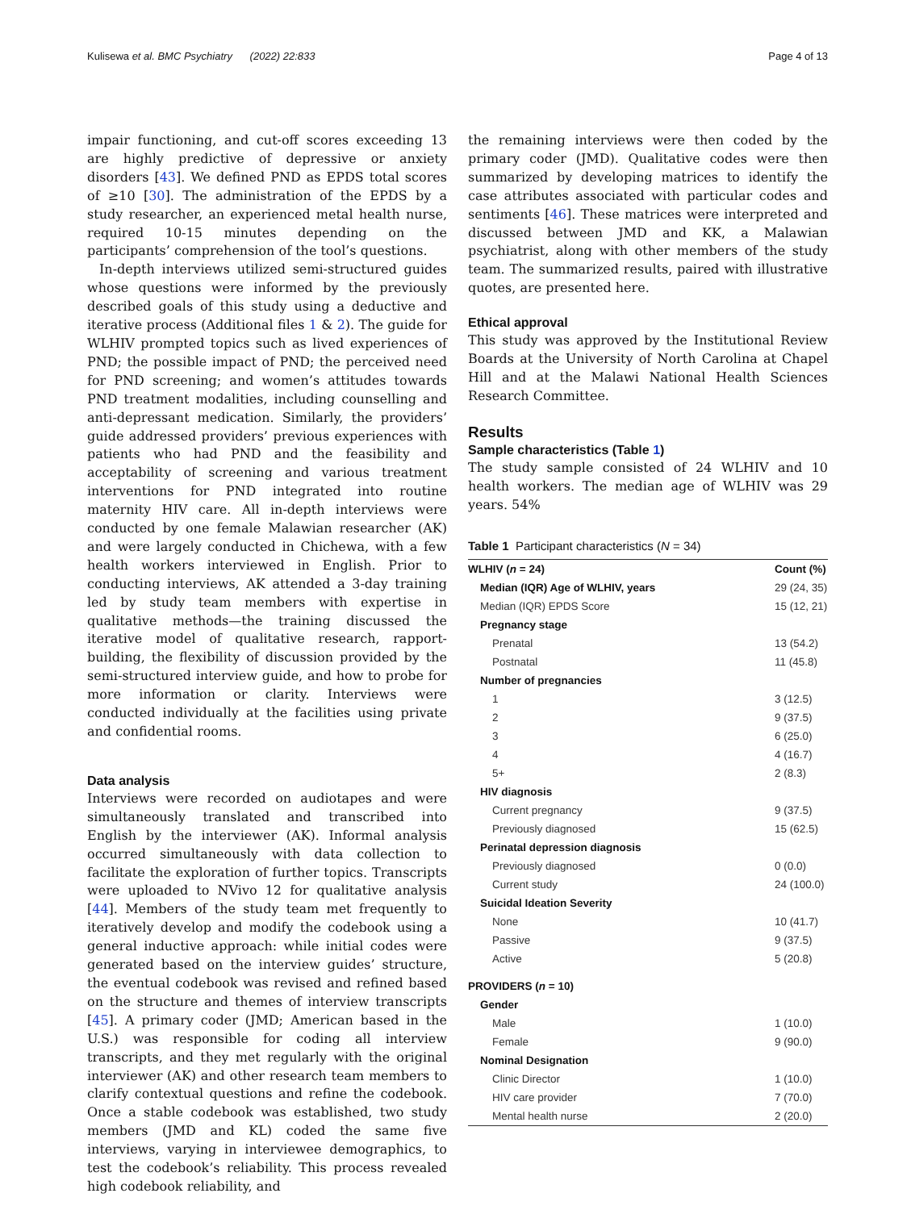Kulisewa et al. BMC Psychiatry (2022) 22:833 Page 4 of 13
impair functioning, and cut-off scores exceeding 13 are highly predictive of depressive or anxiety disorders [43]. We defined PND as EPDS total scores of ≥10 [30]. The administration of the EPDS by a study researcher, an experienced metal health nurse, required 10-15 minutes depending on the participants’ comprehension of the tool’s questions.
In-depth interviews utilized semi-structured guides whose questions were informed by the previously described goals of this study using a deductive and iterative process (Additional files 1 & 2). The guide for WLHIV prompted topics such as lived experiences of PND; the possible impact of PND; the perceived need for PND screening; and women’s attitudes towards PND treatment modalities, including counselling and anti-depressant medication. Similarly, the providers’ guide addressed providers’ previous experiences with patients who had PND and the feasibility and acceptability of screening and various treatment interventions for PND integrated into routine maternity HIV care. All in-depth interviews were conducted by one female Malawian researcher (AK) and were largely conducted in Chichewa, with a few health workers interviewed in English. Prior to conducting interviews, AK attended a 3-day training led by study team members with expertise in qualitative methods—the training discussed the iterative model of qualitative research, rapport-building, the flexibility of discussion provided by the semi-structured interview guide, and how to probe for more information or clarity. Interviews were conducted individually at the facilities using private and confidential rooms.
Data analysis
Interviews were recorded on audiotapes and were simultaneously translated and transcribed into English by the interviewer (AK). Informal analysis occurred simultaneously with data collection to facilitate the exploration of further topics. Transcripts were uploaded to NVivo 12 for qualitative analysis [44]. Members of the study team met frequently to iteratively develop and modify the codebook using a general inductive approach: while initial codes were generated based on the interview guides’ structure, the eventual codebook was revised and refined based on the structure and themes of interview transcripts [45]. A primary coder (JMD; American based in the U.S.) was responsible for coding all interview transcripts, and they met regularly with the original interviewer (AK) and other research team members to clarify contextual questions and refine the codebook. Once a stable codebook was established, two study members (JMD and KL) coded the same five interviews, varying in interviewee demographics, to test the codebook’s reliability. This process revealed high codebook reliability, and
the remaining interviews were then coded by the primary coder (JMD). Qualitative codes were then summarized by developing matrices to identify the case attributes associated with particular codes and sentiments [46]. These matrices were interpreted and discussed between JMD and KK, a Malawian psychiatrist, along with other members of the study team. The summarized results, paired with illustrative quotes, are presented here.
Ethical approval
This study was approved by the Institutional Review Boards at the University of North Carolina at Chapel Hill and at the Malawi National Health Sciences Research Committee.
Results
Sample characteristics (Table 1)
The study sample consisted of 24 WLHIV and 10 health workers. The median age of WLHIV was 29 years. 54%
Table 1 Participant characteristics (N = 34)
| WLHIV ( n = 24) | Count (%) |
| --- | --- |
| Median (IQR) Age of WLHIV, years | 29 (24, 35) |
| Median (IQR) EPDS Score | 15 (12, 21) |
| Pregnancy stage | |
| Prenatal | 13 (54.2) |
| Postnatal | 11 (45.8) |
| Number of pregnancies | |
| 1 | 3 (12.5) |
| 2 | 9 (37.5) |
| 3 | 6 (25.0) |
| 4 | 4 (16.7) |
| 5+ | 2 (8.3) |
| HIV diagnosis | |
| Current pregnancy | 9 (37.5) |
| Previously diagnosed | 15 (62.5) |
| Perinatal depression diagnosis | |
| Previously diagnosed | 0 (0.0) |
| Current study | 24 (100.0) |
| Suicidal Ideation Severity | |
| None | 10 (41.7) |
| Passive | 9 (37.5) |
| Active | 5 (20.8) |
| PROVIDERS ( n = 10) | |
| Gender | |
| Male | 1 (10.0) |
| Female | 9 (90.0) |
| Nominal Designation | |
| Clinic Director | 1 (10.0) |
| HIV care provider | 7 (70.0) |
| Mental health nurse | 2 (20.0) |